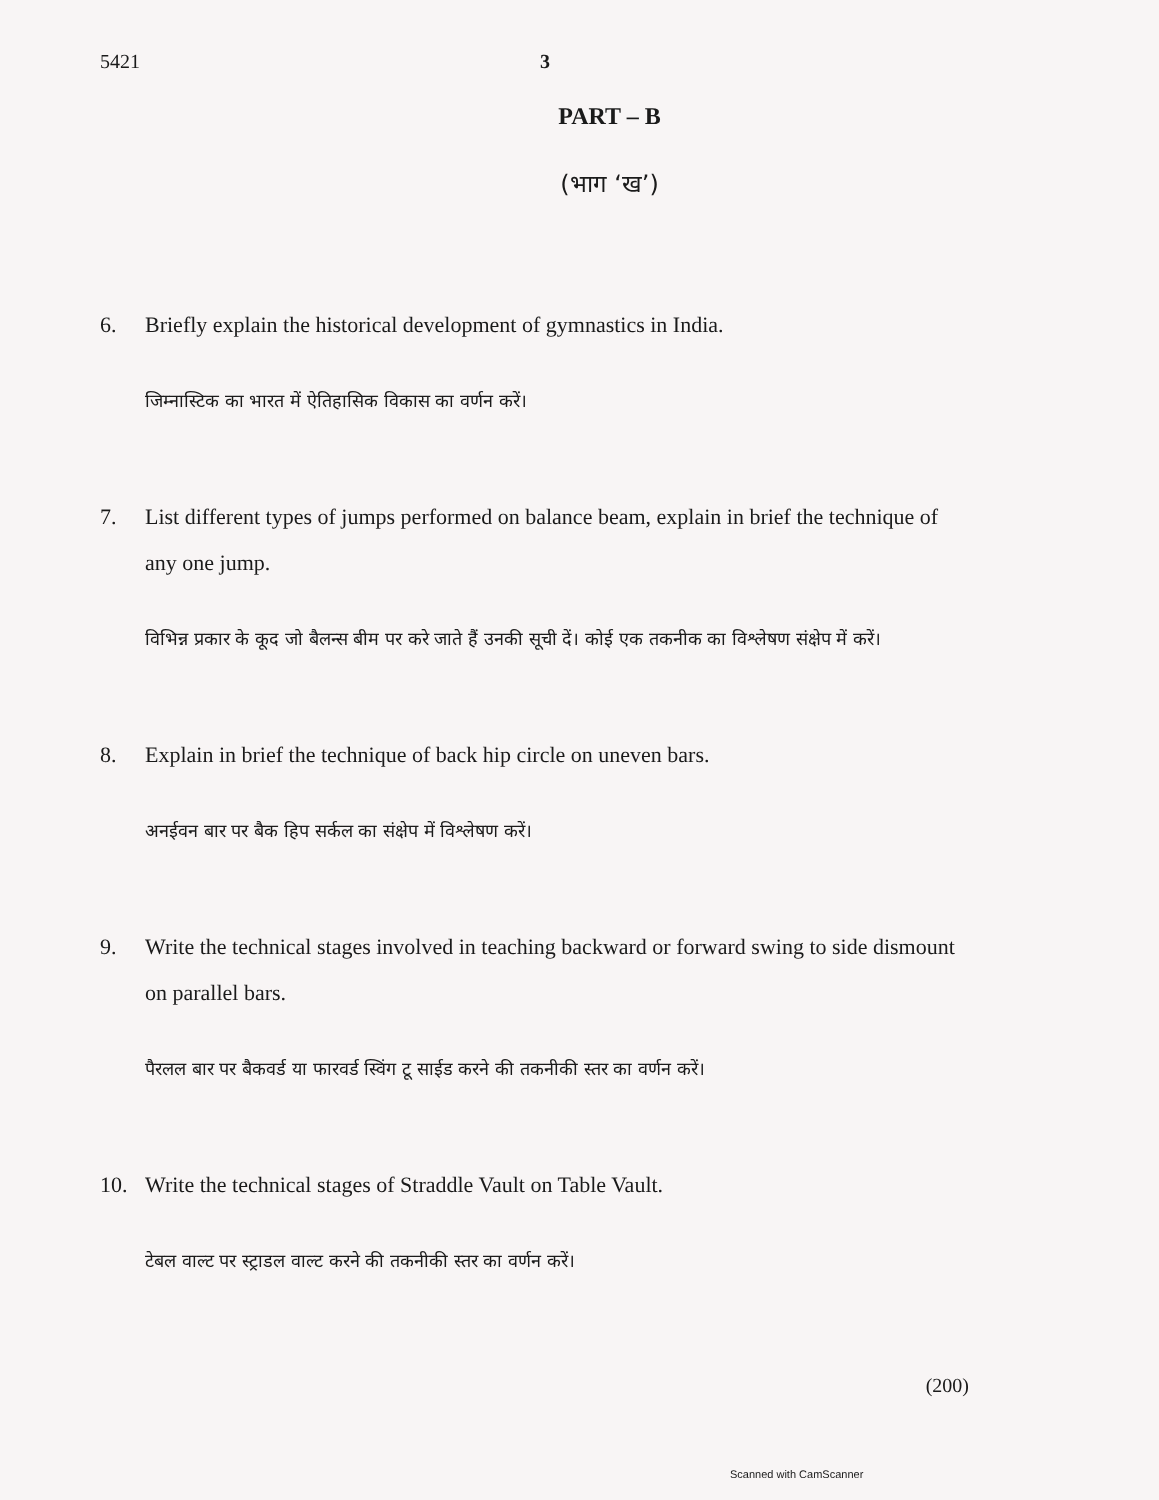5421 3
PART – B
(भाग ‘ख’)
6. Briefly explain the historical development of gymnastics in India.
जिम्नास्टिक का भारत में ऐतिहासिक विकास का वर्णन करें।
7. List different types of jumps performed on balance beam, explain in brief the technique of any one jump.
विभिन्न प्रकार के कूद जो बैलन्स बीम पर करे जाते हैं उनकी सूची दें। कोई एक तकनीक का विश्लेषण संक्षेप में करें।
8. Explain in brief the technique of back hip circle on uneven bars.
अनईवन बार पर बैक हिप सर्कल का संक्षेप में विश्लेषण करें।
9. Write the technical stages involved in teaching backward or forward swing to side dismount on parallel bars.
पैरलल बार पर बैकवर्ड या फारवर्ड स्विंग टू साईड करने की तकनीकी स्तर का वर्णन करें।
10. Write the technical stages of Straddle Vault on Table Vault.
टेबल वाल्ट पर स्ट्राडल वाल्ट करने की तकनीकी स्तर का वर्णन करें।
(200)
Scanned with CamScanner